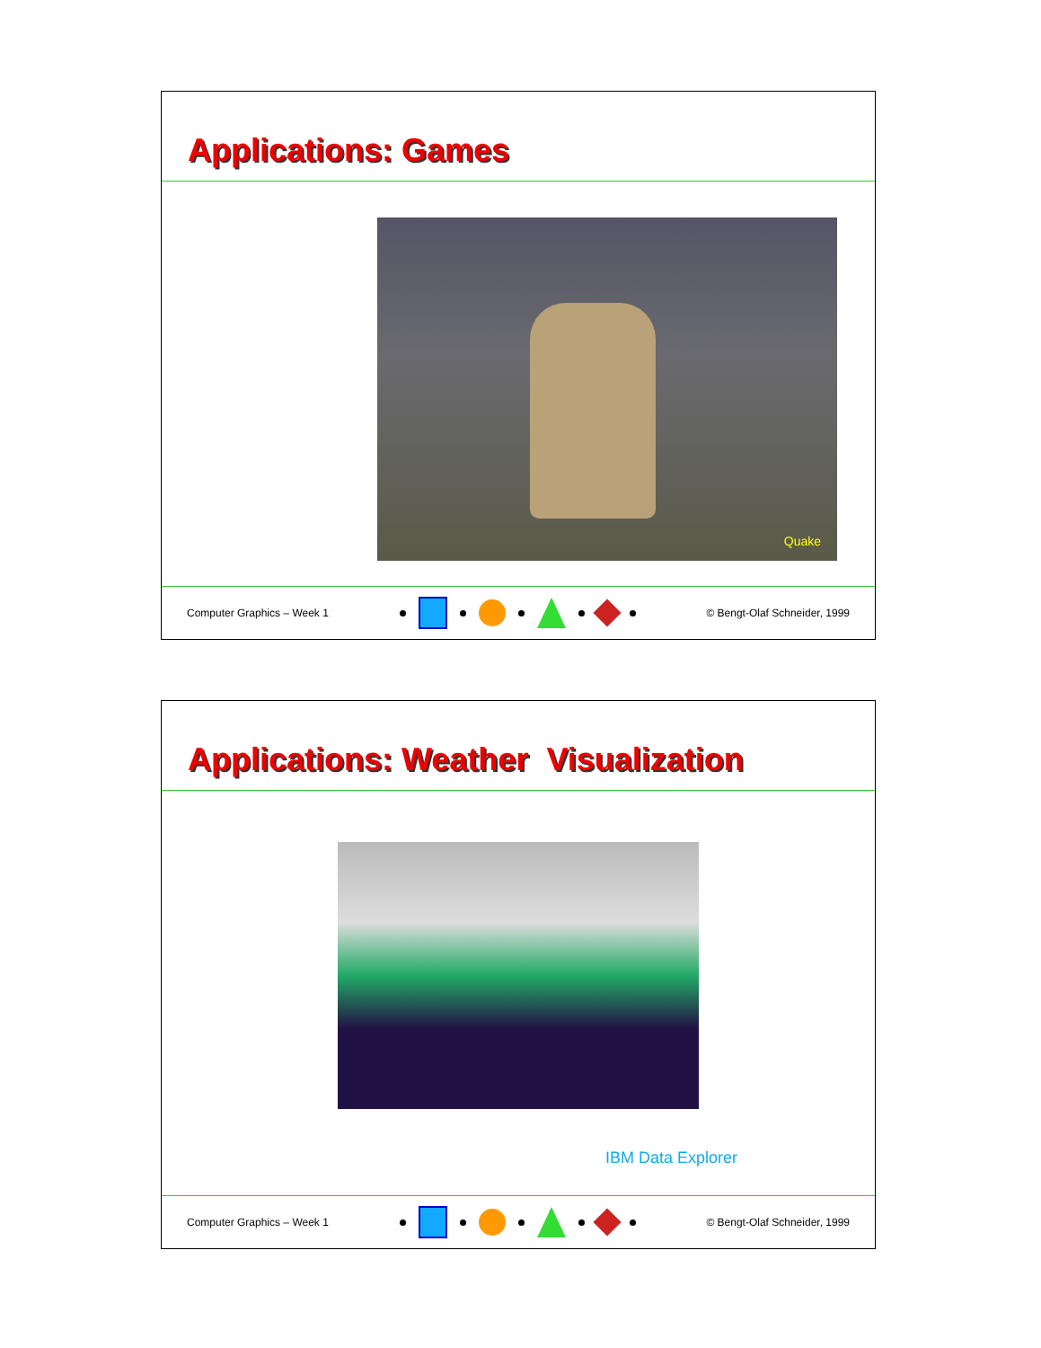Applications: Games
Quake
Computer Graphics – Week 1 © Bengt-Olaf Schneider, 1999
Applications: Weather Visualization
IBM Data Explorer
Computer Graphics – Week 1 © Bengt-Olaf Schneider, 1999